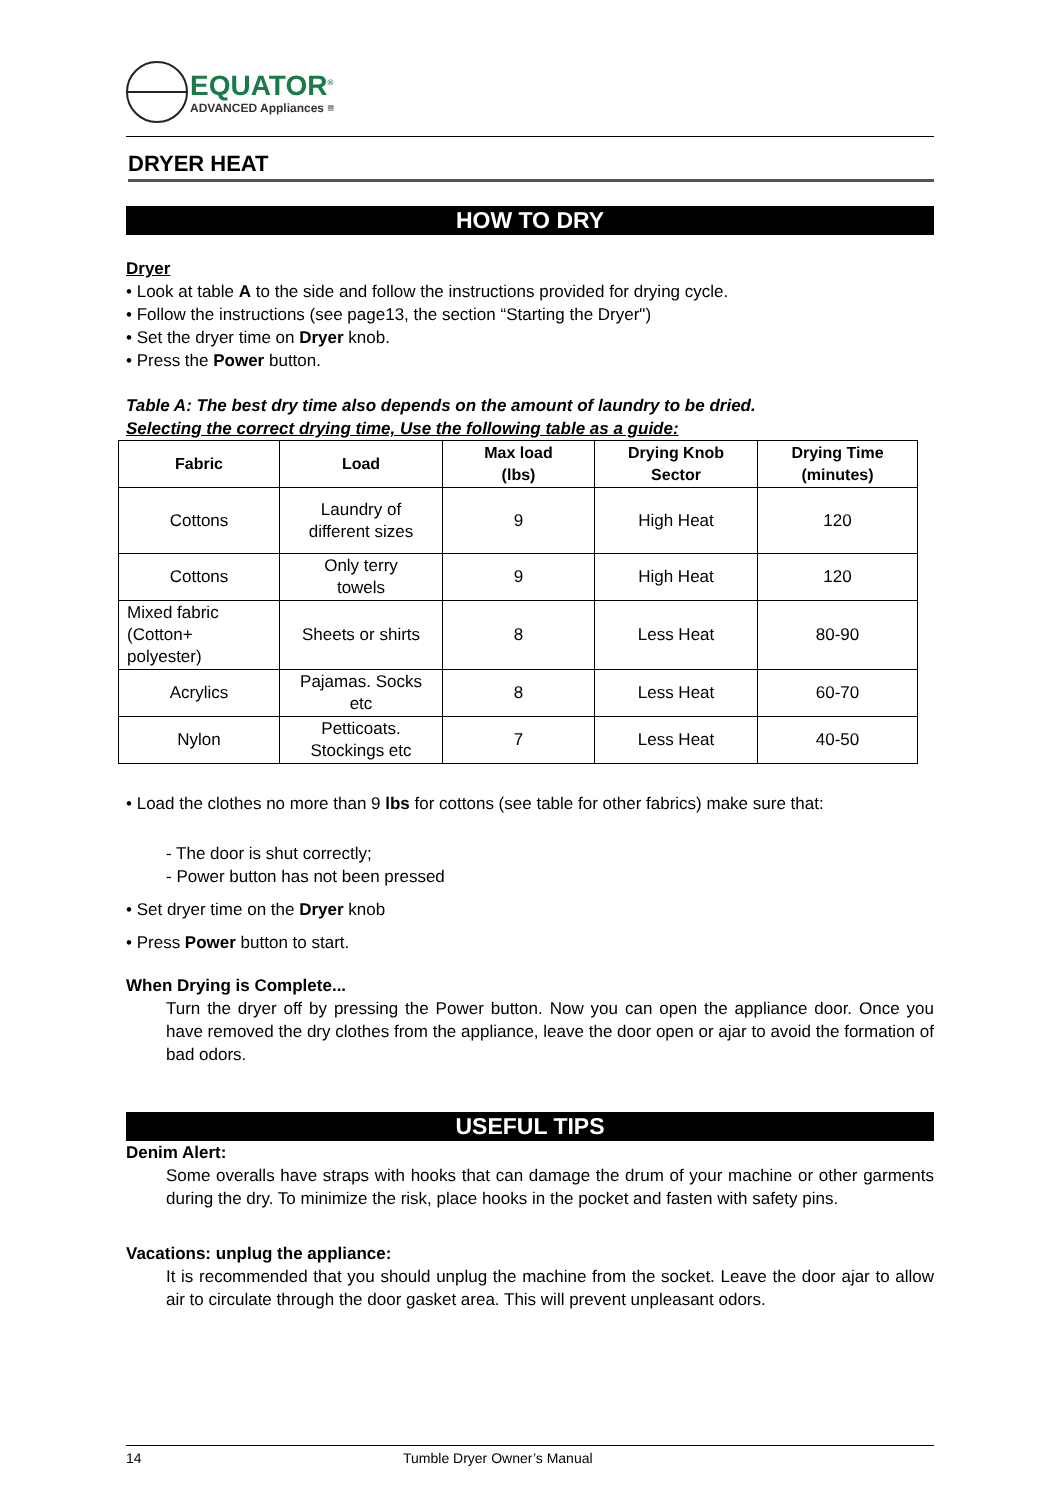EQUATOR<sup>®</sup>
ADVANCED Appliances ≡
DRYER HEAT
HOW TO DRY
Dryer
• Look at table A to the side and follow the instructions provided for drying cycle.
• Follow the instructions (see page13, the section “Starting the Dryer")
• Set the dryer time on Dryer knob.
• Press the Power button.
Table A: The best dry time also depends on the amount of laundry to be dried.
Selecting the correct drying time, Use the following table as a guide:
| Fabric | Load | Max load (lbs) | Drying Knob Sector | Drying Time (minutes) |
| --- | --- | --- | --- | --- |
| Cottons | Laundry of different sizes | 9 | High Heat | 120 |
| Cottons | Only terry towels | 9 | High Heat | 120 |
| Mixed fabric (Cotton+ polyester) | Sheets or shirts | 8 | Less Heat | 80-90 |
| Acrylics | Pajamas. Socks etc | 8 | Less Heat | 60-70 |
| Nylon | Petticoats. Stockings etc | 7 | Less Heat | 40-50 |
• Load the clothes no more than 9 lbs for cottons (see table for other fabrics) make sure that:
- The door is shut correctly;
- Power button has not been pressed
• Set dryer time on the Dryer knob
• Press Power button to start.
When Drying is Complete...
Turn the dryer off by pressing the Power button. Now you can open the appliance door. Once you have removed the dry clothes from the appliance, leave the door open or ajar to avoid the formation of bad odors.
USEFUL TIPS
Denim Alert:
Some overalls have straps with hooks that can damage the drum of your machine or other garments during the dry. To minimize the risk, place hooks in the pocket and fasten with safety pins.
Vacations: unplug the appliance:
It is recommended that you should unplug the machine from the socket. Leave the door ajar to allow air to circulate through the door gasket area. This will prevent unpleasant odors.
14 Tumble Dryer Owner’s Manual